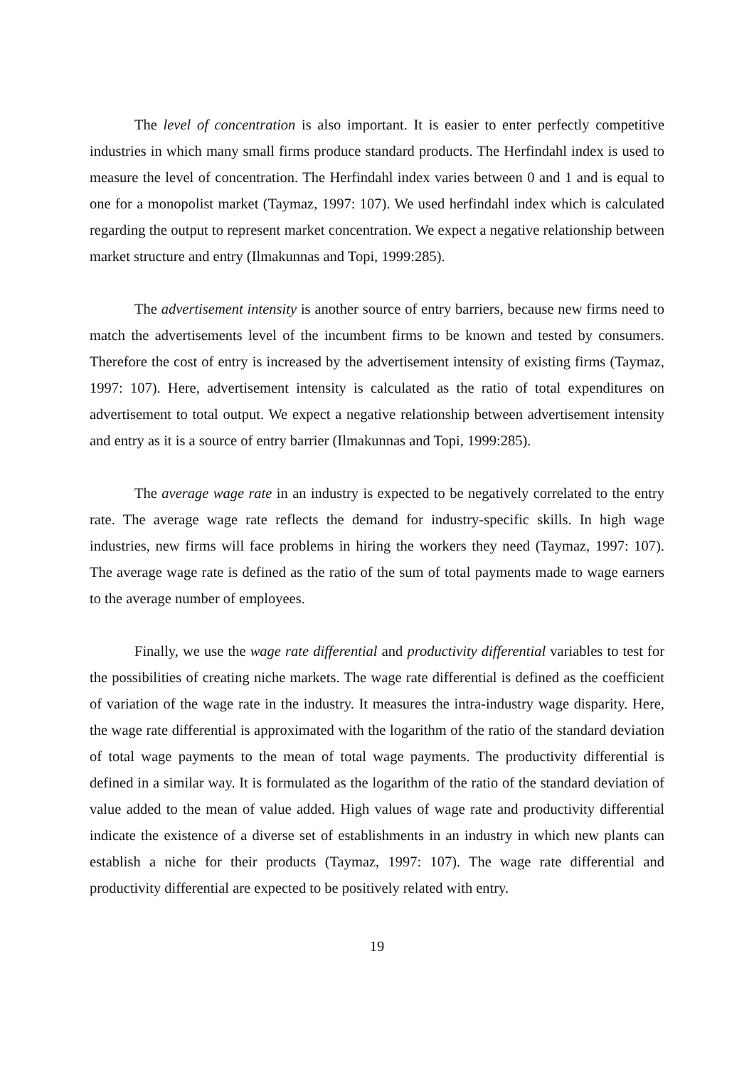The level of concentration is also important. It is easier to enter perfectly competitive industries in which many small firms produce standard products. The Herfindahl index is used to measure the level of concentration. The Herfindahl index varies between 0 and 1 and is equal to one for a monopolist market (Taymaz, 1997: 107). We used herfindahl index which is calculated regarding the output to represent market concentration. We expect a negative relationship between market structure and entry (Ilmakunnas and Topi, 1999:285).
The advertisement intensity is another source of entry barriers, because new firms need to match the advertisements level of the incumbent firms to be known and tested by consumers. Therefore the cost of entry is increased by the advertisement intensity of existing firms (Taymaz, 1997: 107). Here, advertisement intensity is calculated as the ratio of total expenditures on advertisement to total output. We expect a negative relationship between advertisement intensity and entry as it is a source of entry barrier (Ilmakunnas and Topi, 1999:285).
The average wage rate in an industry is expected to be negatively correlated to the entry rate. The average wage rate reflects the demand for industry-specific skills. In high wage industries, new firms will face problems in hiring the workers they need (Taymaz, 1997: 107). The average wage rate is defined as the ratio of the sum of total payments made to wage earners to the average number of employees.
Finally, we use the wage rate differential and productivity differential variables to test for the possibilities of creating niche markets. The wage rate differential is defined as the coefficient of variation of the wage rate in the industry. It measures the intra-industry wage disparity. Here, the wage rate differential is approximated with the logarithm of the ratio of the standard deviation of total wage payments to the mean of total wage payments. The productivity differential is defined in a similar way. It is formulated as the logarithm of the ratio of the standard deviation of value added to the mean of value added. High values of wage rate and productivity differential indicate the existence of a diverse set of establishments in an industry in which new plants can establish a niche for their products (Taymaz, 1997: 107). The wage rate differential and productivity differential are expected to be positively related with entry.
19